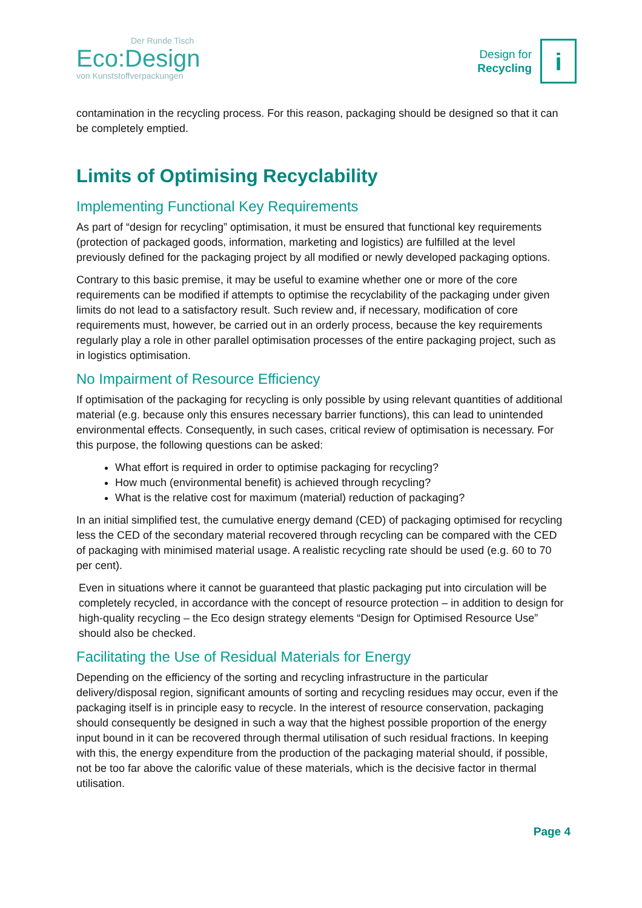Der Runde Tisch
Eco:Design
von Kunststoffverpackungen
Design for
Recycling
i
contamination in the recycling process. For this reason, packaging should be designed so that it can be completely emptied.
Limits of Optimising Recyclability
Implementing Functional Key Requirements
As part of “design for recycling” optimisation, it must be ensured that functional key requirements (protection of packaged goods, information, marketing and logistics) are fulfilled at the level previously defined for the packaging project by all modified or newly developed packaging options.
Contrary to this basic premise, it may be useful to examine whether one or more of the core requirements can be modified if attempts to optimise the recyclability of the packaging under given limits do not lead to a satisfactory result. Such review and, if necessary, modification of core requirements must, however, be carried out in an orderly process, because the key requirements regularly play a role in other parallel optimisation processes of the entire packaging project, such as in logistics optimisation.
No Impairment of Resource Efficiency
If optimisation of the packaging for recycling is only possible by using relevant quantities of additional material (e.g. because only this ensures necessary barrier functions), this can lead to unintended environmental effects. Consequently, in such cases, critical review of optimisation is necessary. For this purpose, the following questions can be asked:
What effort is required in order to optimise packaging for recycling?
How much (environmental benefit) is achieved through recycling?
What is the relative cost for maximum (material) reduction of packaging?
In an initial simplified test, the cumulative energy demand (CED) of packaging optimised for recycling less the CED of the secondary material recovered through recycling can be compared with the CED of packaging with minimised material usage. A realistic recycling rate should be used (e.g. 60 to 70 per cent).
Even in situations where it cannot be guaranteed that plastic packaging put into circulation will be completely recycled, in accordance with the concept of resource protection – in addition to design for high-quality recycling – the Eco design strategy elements “Design for Optimised Resource Use” should also be checked.
Facilitating the Use of Residual Materials for Energy
Depending on the efficiency of the sorting and recycling infrastructure in the particular delivery/disposal region, significant amounts of sorting and recycling residues may occur, even if the packaging itself is in principle easy to recycle. In the interest of resource conservation, packaging should consequently be designed in such a way that the highest possible proportion of the energy input bound in it can be recovered through thermal utilisation of such residual fractions. In keeping with this, the energy expenditure from the production of the packaging material should, if possible, not be too far above the calorific value of these materials, which is the decisive factor in thermal utilisation.
Page 4